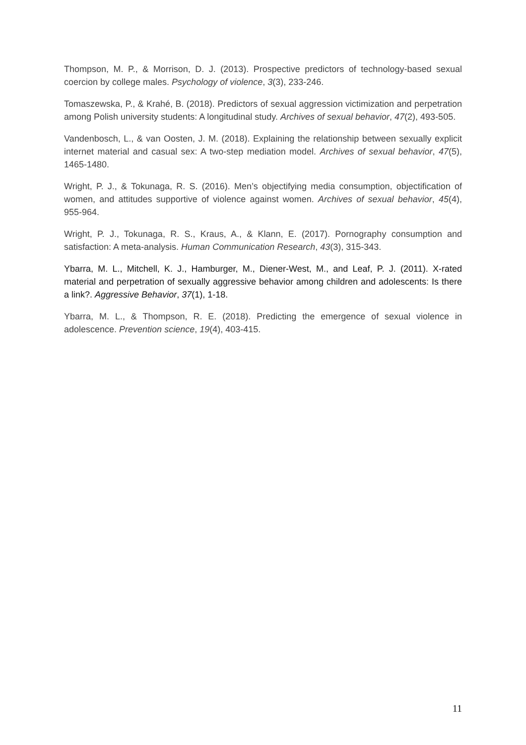Thompson, M. P., & Morrison, D. J. (2013). Prospective predictors of technology-based sexual coercion by college males. Psychology of violence, 3(3), 233-246.
Tomaszewska, P., & Krahé, B. (2018). Predictors of sexual aggression victimization and perpetration among Polish university students: A longitudinal study. Archives of sexual behavior, 47(2), 493-505.
Vandenbosch, L., & van Oosten, J. M. (2018). Explaining the relationship between sexually explicit internet material and casual sex: A two-step mediation model. Archives of sexual behavior, 47(5), 1465-1480.
Wright, P. J., & Tokunaga, R. S. (2016). Men’s objectifying media consumption, objectification of women, and attitudes supportive of violence against women. Archives of sexual behavior, 45(4), 955-964.
Wright, P. J., Tokunaga, R. S., Kraus, A., & Klann, E. (2017). Pornography consumption and satisfaction: A meta-analysis. Human Communication Research, 43(3), 315-343.
Ybarra, M. L., Mitchell, K. J., Hamburger, M., Diener-West, M., and Leaf, P. J. (2011). X-rated material and perpetration of sexually aggressive behavior among children and adolescents: Is there a link?. Aggressive Behavior, 37(1), 1-18.
Ybarra, M. L., & Thompson, R. E. (2018). Predicting the emergence of sexual violence in adolescence. Prevention science, 19(4), 403-415.
11